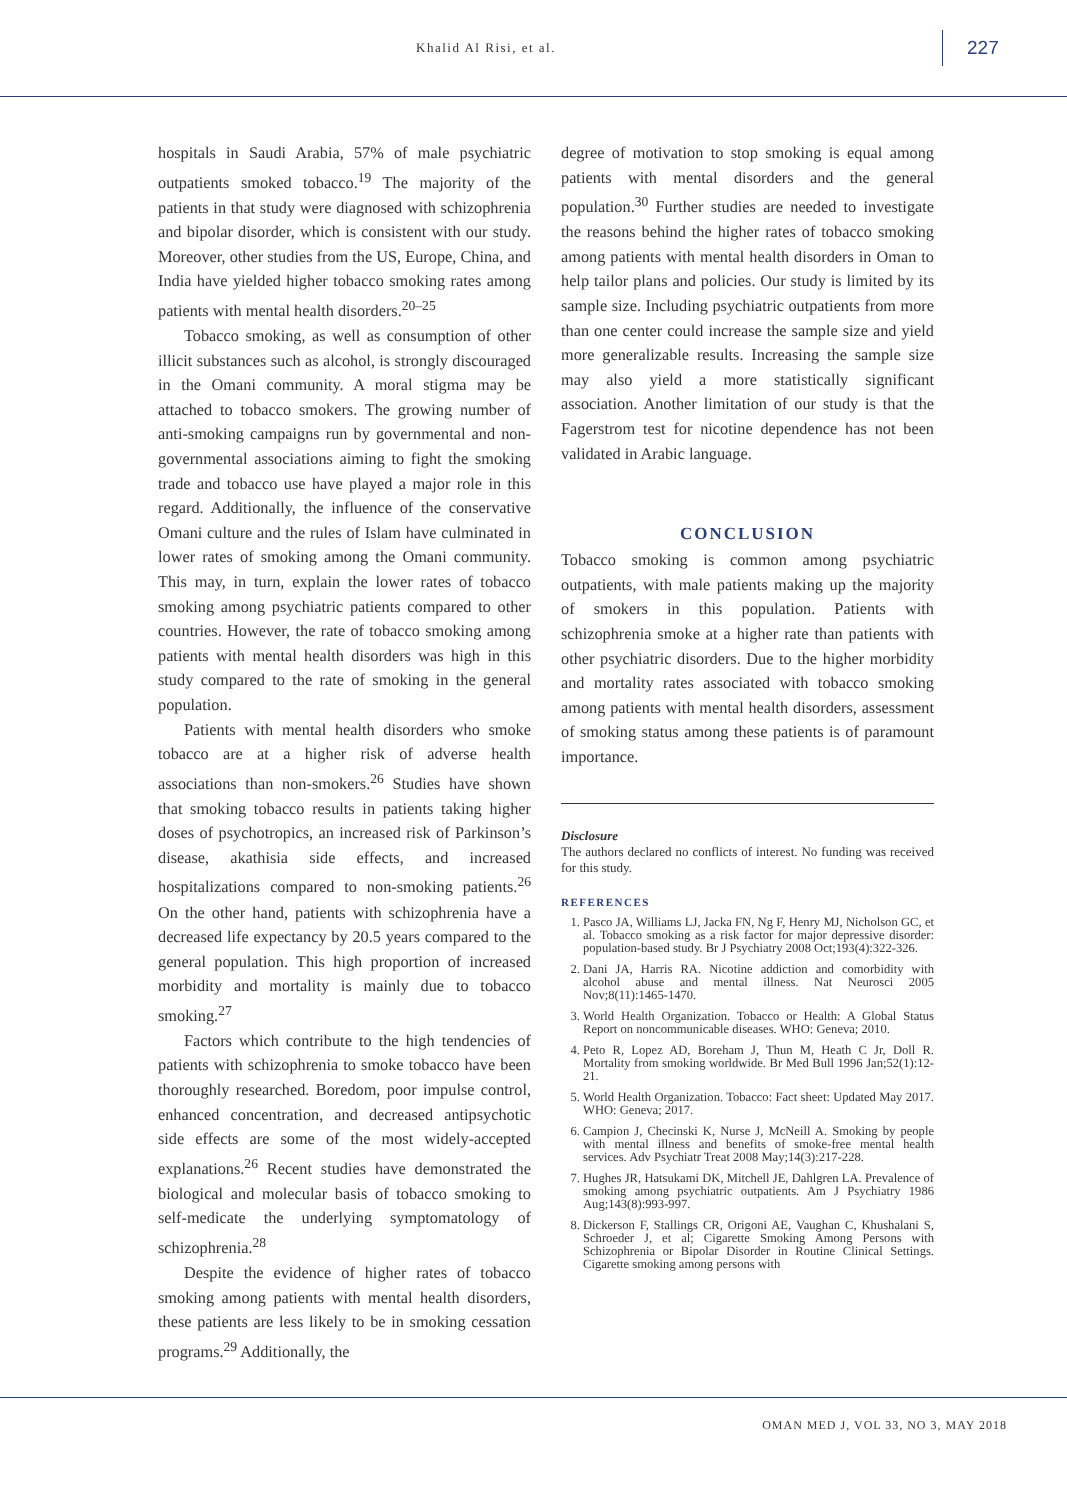Khalid Al Risi, et al.
227
hospitals in Saudi Arabia, 57% of male psychiatric outpatients smoked tobacco.<sup>19</sup> The majority of the patients in that study were diagnosed with schizophrenia and bipolar disorder, which is consistent with our study. Moreover, other studies from the US, Europe, China, and India have yielded higher tobacco smoking rates among patients with mental health disorders.<sup>20–25</sup>
Tobacco smoking, as well as consumption of other illicit substances such as alcohol, is strongly discouraged in the Omani community. A moral stigma may be attached to tobacco smokers. The growing number of anti-smoking campaigns run by governmental and non-governmental associations aiming to fight the smoking trade and tobacco use have played a major role in this regard. Additionally, the influence of the conservative Omani culture and the rules of Islam have culminated in lower rates of smoking among the Omani community. This may, in turn, explain the lower rates of tobacco smoking among psychiatric patients compared to other countries. However, the rate of tobacco smoking among patients with mental health disorders was high in this study compared to the rate of smoking in the general population.
Patients with mental health disorders who smoke tobacco are at a higher risk of adverse health associations than non-smokers.<sup>26</sup> Studies have shown that smoking tobacco results in patients taking higher doses of psychotropics, an increased risk of Parkinson’s disease, akathisia side effects, and increased hospitalizations compared to non-smoking patients.<sup>26</sup> On the other hand, patients with schizophrenia have a decreased life expectancy by 20.5 years compared to the general population. This high proportion of increased morbidity and mortality is mainly due to tobacco smoking.<sup>27</sup>
Factors which contribute to the high tendencies of patients with schizophrenia to smoke tobacco have been thoroughly researched. Boredom, poor impulse control, enhanced concentration, and decreased antipsychotic side effects are some of the most widely-accepted explanations.<sup>26</sup> Recent studies have demonstrated the biological and molecular basis of tobacco smoking to self-medicate the underlying symptomatology of schizophrenia.<sup>28</sup>
Despite the evidence of higher rates of tobacco smoking among patients with mental health disorders, these patients are less likely to be in smoking cessation programs.<sup>29</sup> Additionally, the
degree of motivation to stop smoking is equal among patients with mental disorders and the general population.<sup>30</sup> Further studies are needed to investigate the reasons behind the higher rates of tobacco smoking among patients with mental health disorders in Oman to help tailor plans and policies. Our study is limited by its sample size. Including psychiatric outpatients from more than one center could increase the sample size and yield more generalizable results. Increasing the sample size may also yield a more statistically significant association. Another limitation of our study is that the Fagerstrom test for nicotine dependence has not been validated in Arabic language.
CONCLUSION
Tobacco smoking is common among psychiatric outpatients, with male patients making up the majority of smokers in this population. Patients with schizophrenia smoke at a higher rate than patients with other psychiatric disorders. Due to the higher morbidity and mortality rates associated with tobacco smoking among patients with mental health disorders, assessment of smoking status among these patients is of paramount importance.
Disclosure
The authors declared no conflicts of interest. No funding was received for this study.
REFERENCES
1. Pasco JA, Williams LJ, Jacka FN, Ng F, Henry MJ, Nicholson GC, et al. Tobacco smoking as a risk factor for major depressive disorder: population-based study. Br J Psychiatry 2008 Oct;193(4):322-326.
2. Dani JA, Harris RA. Nicotine addiction and comorbidity with alcohol abuse and mental illness. Nat Neurosci 2005 Nov;8(11):1465-1470.
3. World Health Organization. Tobacco or Health: A Global Status Report on noncommunicable diseases. WHO: Geneva; 2010.
4. Peto R, Lopez AD, Boreham J, Thun M, Heath C Jr, Doll R. Mortality from smoking worldwide. Br Med Bull 1996 Jan;52(1):12-21.
5. World Health Organization. Tobacco: Fact sheet: Updated May 2017. WHO: Geneva; 2017.
6. Campion J, Checinski K, Nurse J, McNeill A. Smoking by people with mental illness and benefits of smoke-free mental health services. Adv Psychiatr Treat 2008 May;14(3):217-228.
7. Hughes JR, Hatsukami DK, Mitchell JE, Dahlgren LA. Prevalence of smoking among psychiatric outpatients. Am J Psychiatry 1986 Aug;143(8):993-997.
8. Dickerson F, Stallings CR, Origoni AE, Vaughan C, Khushalani S, Schroeder J, et al; Cigarette Smoking Among Persons with Schizophrenia or Bipolar Disorder in Routine Clinical Settings. Cigarette smoking among persons with
OMAN MED J, VOL 33, NO 3, MAY 2018